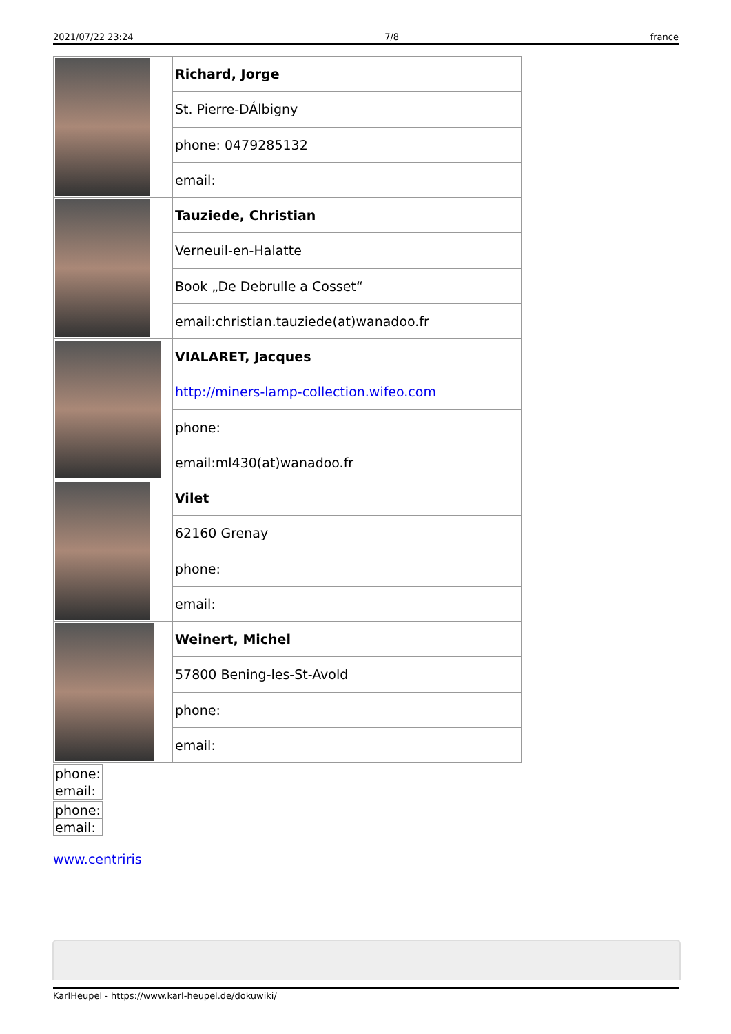2021/07/22 23:24 7/8 france
| | Richard, Jorge |
| | St. Pierre-DÁlbigny |
| | phone: 0479285132 |
| | email: |
| | Tauziede, Christian |
| | Verneuil-en-Halatte |
| | Book „De Debrulle a Cosset“ |
| | email:christian.tauziede(at)wanadoo.fr |
| | VIALARET, Jacques |
| | http://miners-lamp-collection.wifeo.com |
| | phone: |
| | email:ml430(at)wanadoo.fr |
| | Vilet |
| | 62160 Grenay |
| | phone: |
| | email: |
| | Weinert, Michel |
| | 57800 Bening-les-St-Avold |
| | phone: |
| | email: |
| phone: |
| email: |
| phone: |
| email: |
www.centriris
KarlHeupel - https://www.karl-heupel.de/dokuwiki/